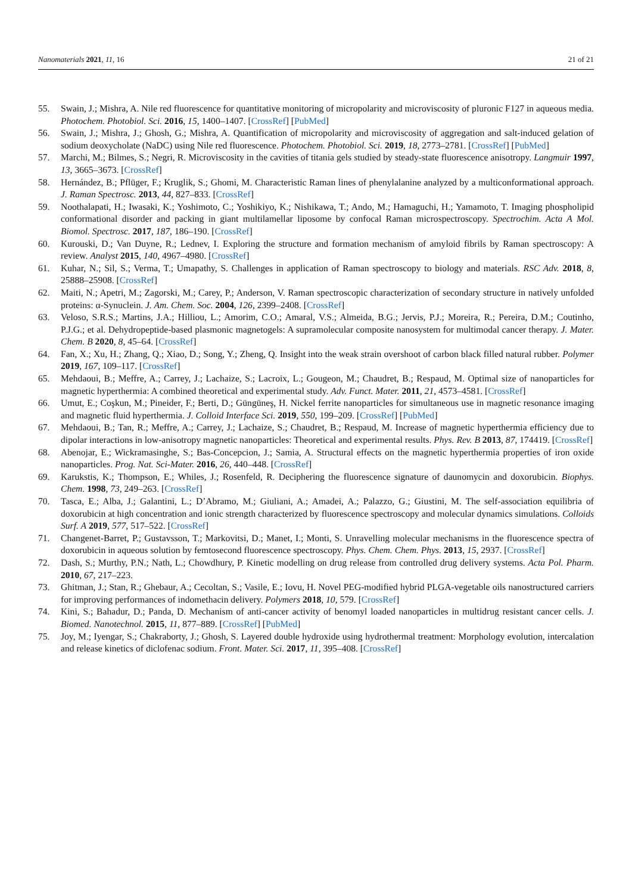Nanomaterials 2021, 11, 16 21 of 21
55. Swain, J.; Mishra, A. Nile red fluorescence for quantitative monitoring of micropolarity and microviscosity of pluronic F127 in aqueous media. Photochem. Photobiol. Sci. 2016, 15, 1400–1407. [CrossRef] [PubMed]
56. Swain, J.; Mishra, J.; Ghosh, G.; Mishra, A. Quantification of micropolarity and microviscosity of aggregation and salt-induced gelation of sodium deoxycholate (NaDC) using Nile red fluorescence. Photochem. Photobiol. Sci. 2019, 18, 2773–2781. [CrossRef] [PubMed]
57. Marchi, M.; Bilmes, S.; Negri, R. Microviscosity in the cavities of titania gels studied by steady-state fluorescence anisotropy. Langmuir 1997, 13, 3665–3673. [CrossRef]
58. Hernández, B.; Pflüger, F.; Kruglik, S.; Ghomi, M. Characteristic Raman lines of phenylalanine analyzed by a multiconformational approach. J. Raman Spectrosc. 2013, 44, 827–833. [CrossRef]
59. Noothalapati, H.; Iwasaki, K.; Yoshimoto, C.; Yoshikiyo, K.; Nishikawa, T.; Ando, M.; Hamaguchi, H.; Yamamoto, T. Imaging phospholipid conformational disorder and packing in giant multilamellar liposome by confocal Raman microspectroscopy. Spectrochim. Acta A Mol. Biomol. Spectrosc. 2017, 187, 186–190. [CrossRef]
60. Kurouski, D.; Van Duyne, R.; Lednev, I. Exploring the structure and formation mechanism of amyloid fibrils by Raman spectroscopy: A review. Analyst 2015, 140, 4967–4980. [CrossRef]
61. Kuhar, N.; Sil, S.; Verma, T.; Umapathy, S. Challenges in application of Raman spectroscopy to biology and materials. RSC Adv. 2018, 8, 25888–25908. [CrossRef]
62. Maiti, N.; Apetri, M.; Zagorski, M.; Carey, P.; Anderson, V. Raman spectroscopic characterization of secondary structure in natively unfolded proteins: α-Synuclein. J. Am. Chem. Soc. 2004, 126, 2399–2408. [CrossRef]
63. Veloso, S.R.S.; Martins, J.A.; Hilliou, L.; Amorim, C.O.; Amaral, V.S.; Almeida, B.G.; Jervis, P.J.; Moreira, R.; Pereira, D.M.; Coutinho, P.J.G.; et al. Dehydropeptide-based plasmonic magnetogels: A supramolecular composite nanosystem for multimodal cancer therapy. J. Mater. Chem. B 2020, 8, 45–64. [CrossRef]
64. Fan, X.; Xu, H.; Zhang, Q.; Xiao, D.; Song, Y.; Zheng, Q. Insight into the weak strain overshoot of carbon black filled natural rubber. Polymer 2019, 167, 109–117. [CrossRef]
65. Mehdaoui, B.; Meffre, A.; Carrey, J.; Lachaize, S.; Lacroix, L.; Gougeon, M.; Chaudret, B.; Respaud, M. Optimal size of nanoparticles for magnetic hyperthermia: A combined theoretical and experimental study. Adv. Funct. Mater. 2011, 21, 4573–4581. [CrossRef]
66. Umut, E.; Coşkun, M.; Pineider, F.; Berti, D.; Güngüneş, H. Nickel ferrite nanoparticles for simultaneous use in magnetic resonance imaging and magnetic fluid hyperthermia. J. Colloid Interface Sci. 2019, 550, 199–209. [CrossRef] [PubMed]
67. Mehdaoui, B.; Tan, R.; Meffre, A.; Carrey, J.; Lachaize, S.; Chaudret, B.; Respaud, M. Increase of magnetic hyperthermia efficiency due to dipolar interactions in low-anisotropy magnetic nanoparticles: Theoretical and experimental results. Phys. Rev. B 2013, 87, 174419. [CrossRef]
68. Abenojar, E.; Wickramasinghe, S.; Bas-Concepcion, J.; Samia, A. Structural effects on the magnetic hyperthermia properties of iron oxide nanoparticles. Prog. Nat. Sci-Mater. 2016, 26, 440–448. [CrossRef]
69. Karukstis, K.; Thompson, E.; Whiles, J.; Rosenfeld, R. Deciphering the fluorescence signature of daunomycin and doxorubicin. Biophys. Chem. 1998, 73, 249–263. [CrossRef]
70. Tasca, E.; Alba, J.; Galantini, L.; D’Abramo, M.; Giuliani, A.; Amadei, A.; Palazzo, G.; Giustini, M. The self-association equilibria of doxorubicin at high concentration and ionic strength characterized by fluorescence spectroscopy and molecular dynamics simulations. Colloids Surf. A 2019, 577, 517–522. [CrossRef]
71. Changenet-Barret, P.; Gustavsson, T.; Markovitsi, D.; Manet, I.; Monti, S. Unravelling molecular mechanisms in the fluorescence spectra of doxorubicin in aqueous solution by femtosecond fluorescence spectroscopy. Phys. Chem. Chem. Phys. 2013, 15, 2937. [CrossRef]
72. Dash, S.; Murthy, P.N.; Nath, L.; Chowdhury, P. Kinetic modelling on drug release from controlled drug delivery systems. Acta Pol. Pharm. 2010, 67, 217–223.
73. Ghitman, J.; Stan, R.; Ghebaur, A.; Cecoltan, S.; Vasile, E.; Iovu, H. Novel PEG-modified hybrid PLGA-vegetable oils nanostructured carriers for improving performances of indomethacin delivery. Polymers 2018, 10, 579. [CrossRef]
74. Kini, S.; Bahadur, D.; Panda, D. Mechanism of anti-cancer activity of benomyl loaded nanoparticles in multidrug resistant cancer cells. J. Biomed. Nanotechnol. 2015, 11, 877–889. [CrossRef] [PubMed]
75. Joy, M.; Iyengar, S.; Chakraborty, J.; Ghosh, S. Layered double hydroxide using hydrothermal treatment: Morphology evolution, intercalation and release kinetics of diclofenac sodium. Front. Mater. Sci. 2017, 11, 395–408. [CrossRef]